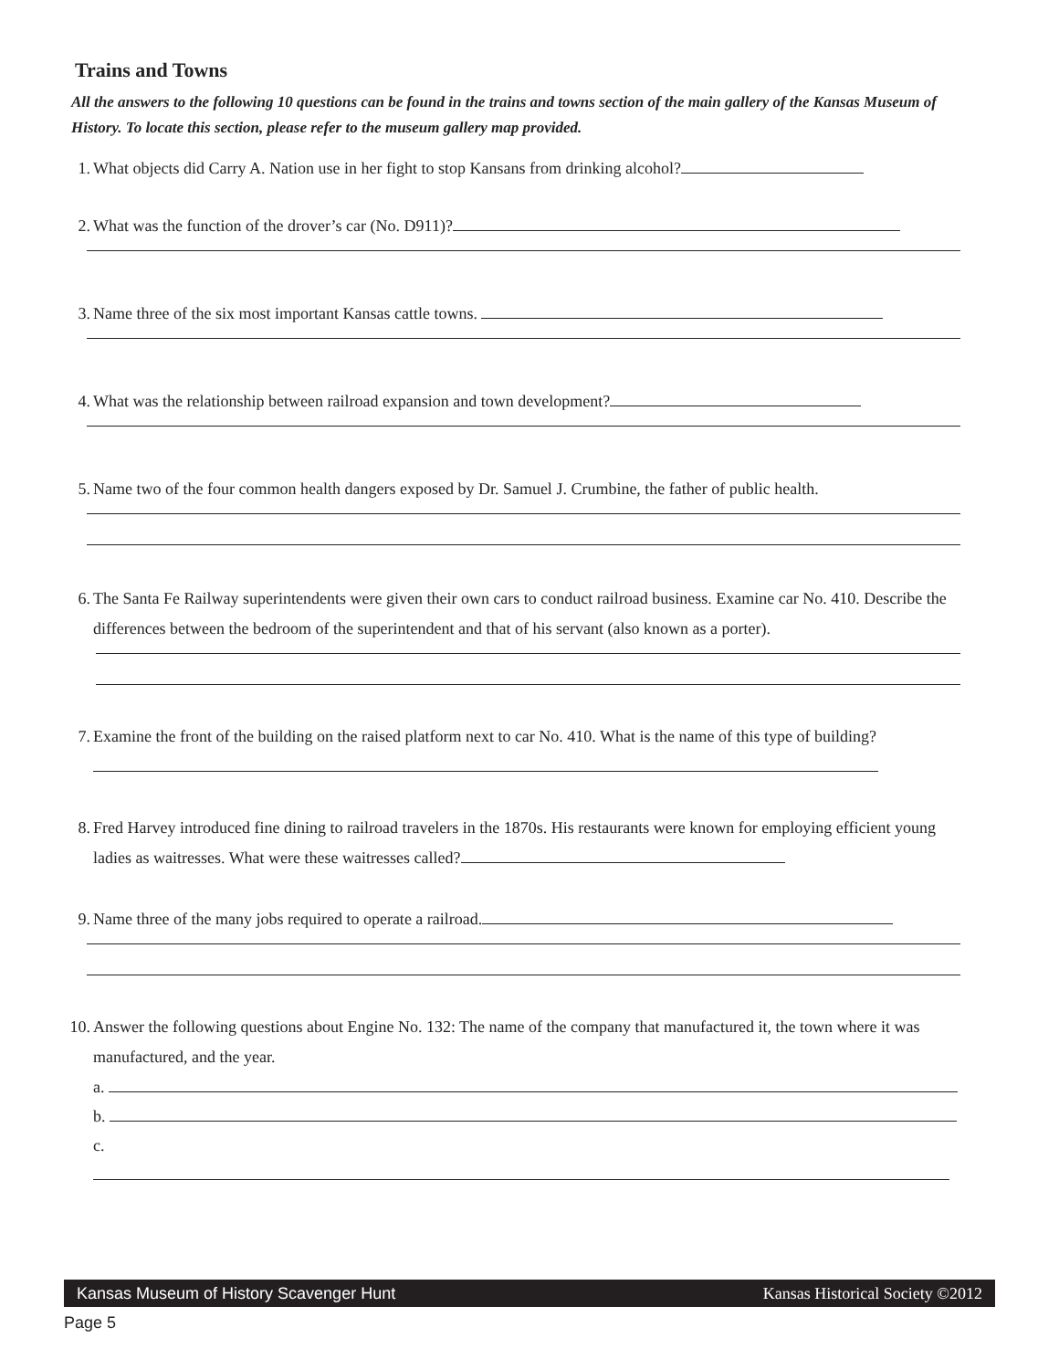Trains and Towns
All the answers to the following 10 questions can be found in the trains and towns section of the main gallery of the Kansas Museum of History. To locate this section, please refer to the museum gallery map provided.
1. What objects did Carry A. Nation use in her fight to stop Kansans from drinking alcohol?
2. What was the function of the drover’s car (No. D911)?
3. Name three of the six most important Kansas cattle towns.
4. What was the relationship between railroad expansion and town development?
5. Name two of the four common health dangers exposed by Dr. Samuel J. Crumbine, the father of public health.
6. The Santa Fe Railway superintendents were given their own cars to conduct railroad business. Examine car No. 410. Describe the differences between the bedroom of the superintendent and that of his servant (also known as a porter).
7. Examine the front of the building on the raised platform next to car No. 410. What is the name of this type of building?
8. Fred Harvey introduced fine dining to railroad travelers in the 1870s. His restaurants were known for employing efficient young ladies as waitresses. What were these waitresses called?
9. Name three of the many jobs required to operate a railroad.
10. Answer the following questions about Engine No. 132: The name of the company that manufactured it, the town where it was manufactured, and the year.
a.
b.
c.
Kansas Museum of History Scavenger Hunt Kansas Historical Society ©2012
Page 5